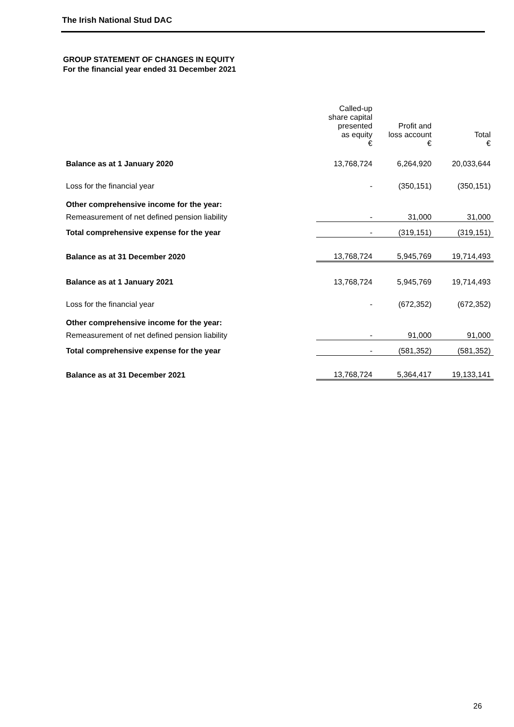The Irish National Stud DAC
GROUP STATEMENT OF CHANGES IN EQUITY
For the financial year ended 31 December 2021
| | Called-up share capital presented as equity € | Profit and loss account € | Total € |
| --- | --- | --- | --- |
| Balance as at 1 January 2020 | 13,768,724 | 6,264,920 | 20,033,644 |
| Loss for the financial year | - | (350,151) | (350,151) |
| Other comprehensive income for the year: | | | |
| Remeasurement of net defined pension liability | - | 31,000 | 31,000 |
| Total comprehensive expense for the year | - | (319,151) | (319,151) |
| Balance as at 31 December 2020 | 13,768,724 | 5,945,769 | 19,714,493 |
| Balance as at 1 January 2021 | 13,768,724 | 5,945,769 | 19,714,493 |
| Loss for the financial year | - | (672,352) | (672,352) |
| Other comprehensive income for the year: | | | |
| Remeasurement of net defined pension liability | - | 91,000 | 91,000 |
| Total comprehensive expense for the year | - | (581,352) | (581,352) |
| Balance as at 31 December 2021 | 13,768,724 | 5,364,417 | 19,133,141 |
26